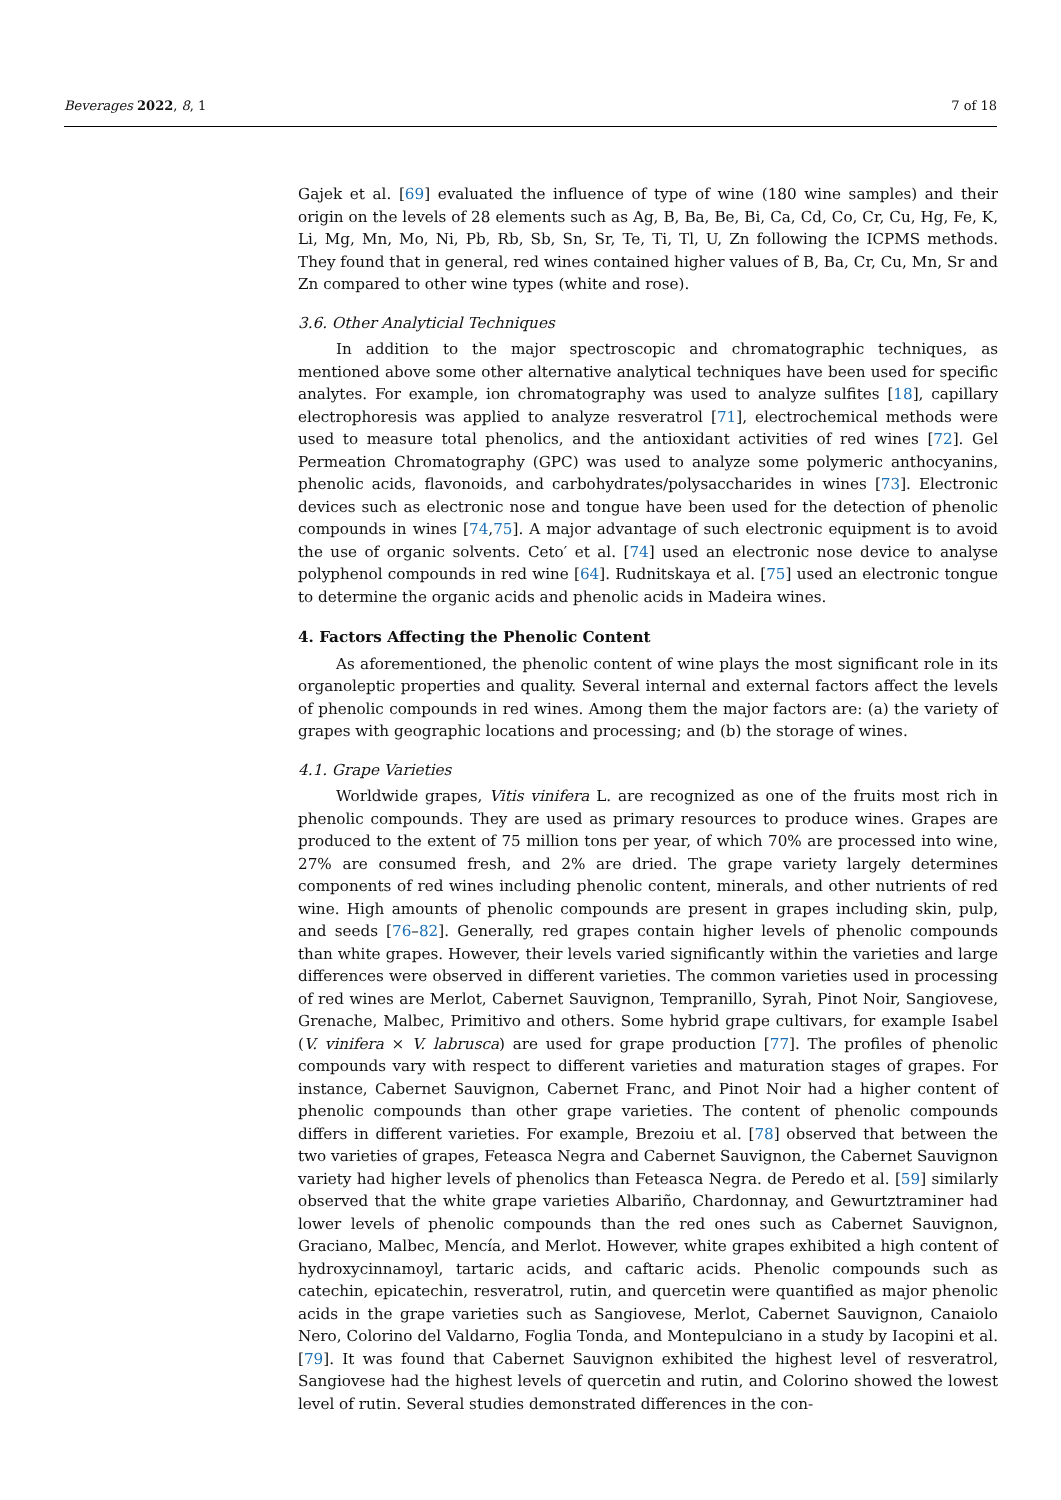Beverages 2022, 8, 1 7 of 18
Gajek et al. [69] evaluated the influence of type of wine (180 wine samples) and their origin on the levels of 28 elements such as Ag, B, Ba, Be, Bi, Ca, Cd, Co, Cr, Cu, Hg, Fe, K, Li, Mg, Mn, Mo, Ni, Pb, Rb, Sb, Sn, Sr, Te, Ti, Tl, U, Zn following the ICPMS methods. They found that in general, red wines contained higher values of B, Ba, Cr, Cu, Mn, Sr and Zn compared to other wine types (white and rose).
3.6. Other Analyticial Techniques
In addition to the major spectroscopic and chromatographic techniques, as mentioned above some other alternative analytical techniques have been used for specific analytes. For example, ion chromatography was used to analyze sulfites [18], capillary electrophoresis was applied to analyze resveratrol [71], electrochemical methods were used to measure total phenolics, and the antioxidant activities of red wines [72]. Gel Permeation Chromatography (GPC) was used to analyze some polymeric anthocyanins, phenolic acids, flavonoids, and carbohydrates/polysaccharides in wines [73]. Electronic devices such as electronic nose and tongue have been used for the detection of phenolic compounds in wines [74,75]. A major advantage of such electronic equipment is to avoid the use of organic solvents. Ceto′ et al. [74] used an electronic nose device to analyse polyphenol compounds in red wine [64]. Rudnitskaya et al. [75] used an electronic tongue to determine the organic acids and phenolic acids in Madeira wines.
4. Factors Affecting the Phenolic Content
As aforementioned, the phenolic content of wine plays the most significant role in its organoleptic properties and quality. Several internal and external factors affect the levels of phenolic compounds in red wines. Among them the major factors are: (a) the variety of grapes with geographic locations and processing; and (b) the storage of wines.
4.1. Grape Varieties
Worldwide grapes, Vitis vinifera L. are recognized as one of the fruits most rich in phenolic compounds. They are used as primary resources to produce wines. Grapes are produced to the extent of 75 million tons per year, of which 70% are processed into wine, 27% are consumed fresh, and 2% are dried. The grape variety largely determines components of red wines including phenolic content, minerals, and other nutrients of red wine. High amounts of phenolic compounds are present in grapes including skin, pulp, and seeds [76–82]. Generally, red grapes contain higher levels of phenolic compounds than white grapes. However, their levels varied significantly within the varieties and large differences were observed in different varieties. The common varieties used in processing of red wines are Merlot, Cabernet Sauvignon, Tempranillo, Syrah, Pinot Noir, Sangiovese, Grenache, Malbec, Primitivo and others. Some hybrid grape cultivars, for example Isabel (V. vinifera × V. labrusca) are used for grape production [77]. The profiles of phenolic compounds vary with respect to different varieties and maturation stages of grapes. For instance, Cabernet Sauvignon, Cabernet Franc, and Pinot Noir had a higher content of phenolic compounds than other grape varieties. The content of phenolic compounds differs in different varieties. For example, Brezoiu et al. [78] observed that between the two varieties of grapes, Feteasca Negra and Cabernet Sauvignon, the Cabernet Sauvignon variety had higher levels of phenolics than Feteasca Negra. de Peredo et al. [59] similarly observed that the white grape varieties Albariño, Chardonnay, and Gewurtztraminer had lower levels of phenolic compounds than the red ones such as Cabernet Sauvignon, Graciano, Malbec, Mencía, and Merlot. However, white grapes exhibited a high content of hydroxycinnamoyl, tartaric acids, and caftaric acids. Phenolic compounds such as catechin, epicatechin, resveratrol, rutin, and quercetin were quantified as major phenolic acids in the grape varieties such as Sangiovese, Merlot, Cabernet Sauvignon, Canaiolo Nero, Colorino del Valdarno, Foglia Tonda, and Montepulciano in a study by Iacopini et al. [79]. It was found that Cabernet Sauvignon exhibited the highest level of resveratrol, Sangiovese had the highest levels of quercetin and rutin, and Colorino showed the lowest level of rutin. Several studies demonstrated differences in the con-